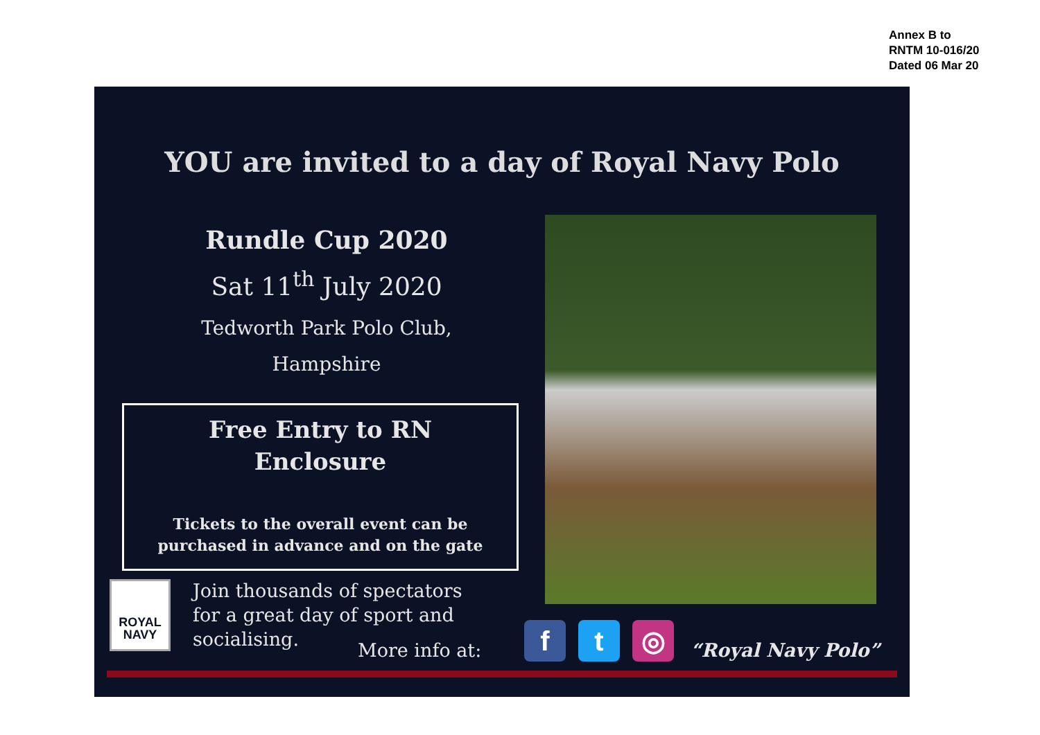Annex B to
RNTM 10-016/20
Dated 06 Mar 20
YOU are invited to a day of Royal Navy Polo
Rundle Cup 2020
Sat 11<sup>th</sup> July 2020
Tedworth Park Polo Club,
Hampshire
Free Entry to RN
Enclosure
Tickets to the overall event can be
purchased in advance and on the gate
ROYAL
NAVY
Join thousands of spectators
for a great day of sport and
socialising.
More info at:
f t ◎
“Royal Navy Polo”